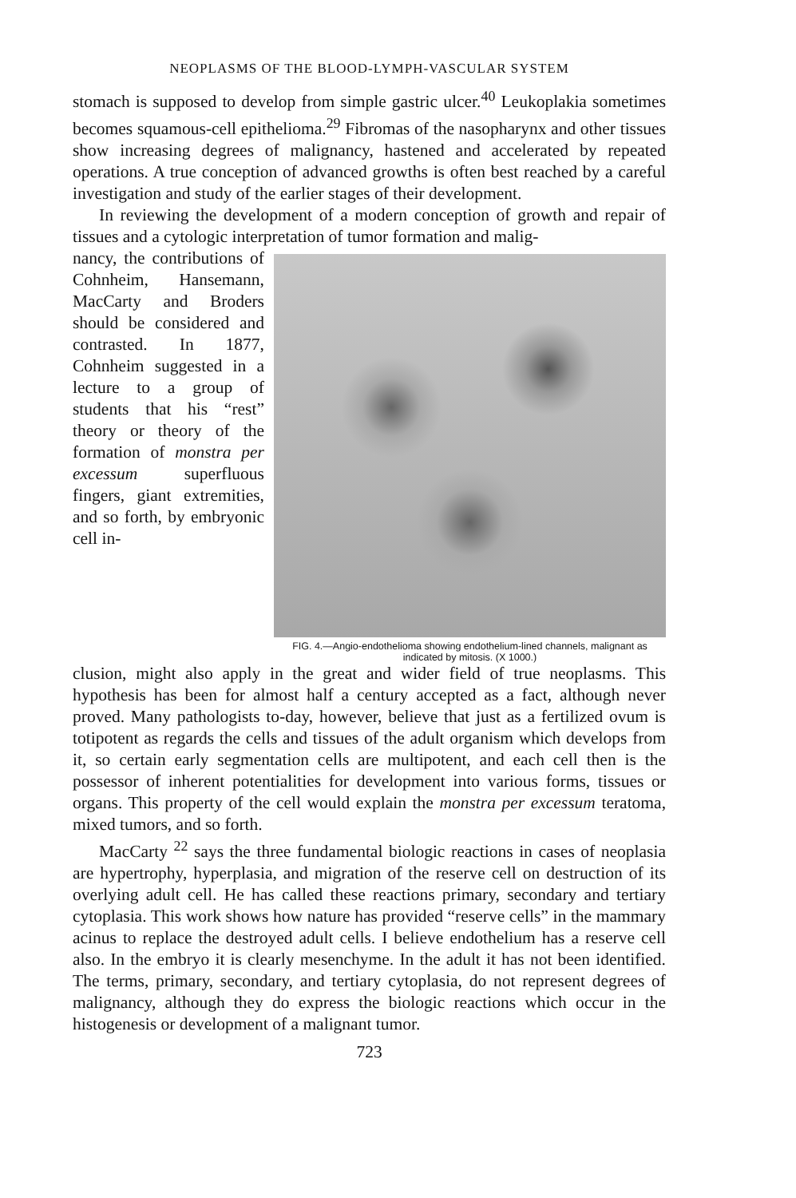NEOPLASMS OF THE BLOOD-LYMPH-VASCULAR SYSTEM
stomach is supposed to develop from simple gastric ulcer.<sup>40</sup> Leukoplakia sometimes becomes squamous-cell epithelioma.<sup>29</sup> Fibromas of the nasopharynx and other tissues show increasing degrees of malignancy, hastened and accelerated by repeated operations. A true conception of advanced growths is often best reached by a careful investigation and study of the earlier stages of their development.
In reviewing the development of a modern conception of growth and repair of tissues and a cytologic interpretation of tumor formation and malig-
nancy, the contributions of Cohnheim, Hansemann, MacCarty and Broders should be considered and contrasted. In 1877, Cohnheim suggested in a lecture to a group of students that his “rest” theory or theory of the formation of monstra per excessum superfluous fingers, giant extremities, and so forth, by embryonic cell in-
FIG. 4.—Angio-endothelioma showing endothelium-lined channels, malignant as indicated by mitosis. (X 1000.)
clusion, might also apply in the great and wider field of true neoplasms. This hypothesis has been for almost half a century accepted as a fact, although never proved. Many pathologists to-day, however, believe that just as a fertilized ovum is totipotent as regards the cells and tissues of the adult organism which develops from it, so certain early segmentation cells are multipotent, and each cell then is the possessor of inherent potentialities for development into various forms, tissues or organs. This property of the cell would explain the monstra per excessum teratoma, mixed tumors, and so forth.
MacCarty <sup>22</sup> says the three fundamental biologic reactions in cases of neoplasia are hypertrophy, hyperplasia, and migration of the reserve cell on destruction of its overlying adult cell. He has called these reactions primary, secondary and tertiary cytoplasia. This work shows how nature has provided “reserve cells” in the mammary acinus to replace the destroyed adult cells. I believe endothelium has a reserve cell also. In the embryo it is clearly mesenchyme. In the adult it has not been identified. The terms, primary, secondary, and tertiary cytoplasia, do not represent degrees of malignancy, although they do express the biologic reactions which occur in the histogenesis or development of a malignant tumor.
723